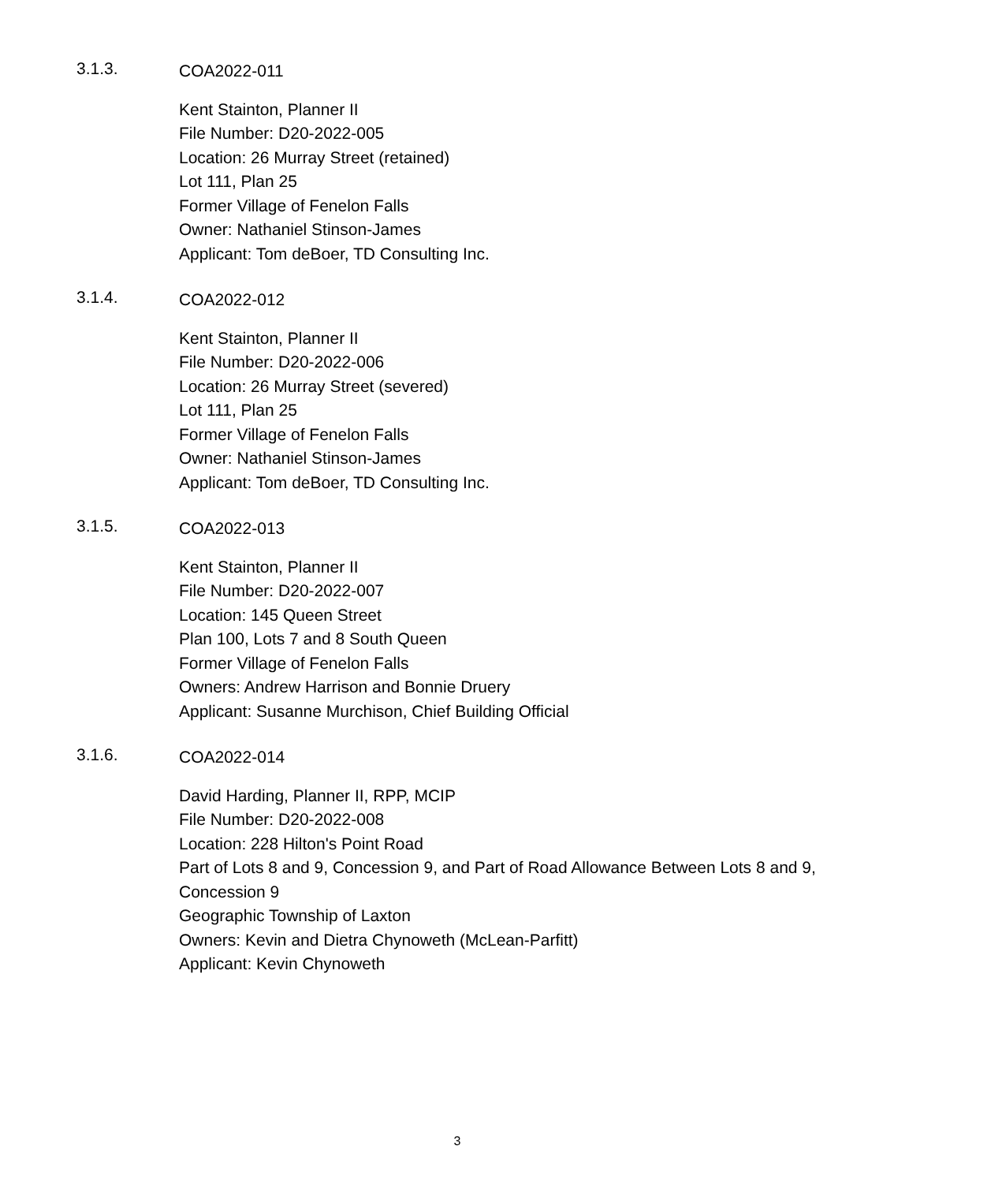3.1.3.
COA2022-011
Kent Stainton, Planner II
File Number: D20-2022-005
Location: 26 Murray Street (retained)
Lot 111, Plan 25
Former Village of Fenelon Falls
Owner: Nathaniel Stinson-James
Applicant: Tom deBoer, TD Consulting Inc.
3.1.4.
COA2022-012
Kent Stainton, Planner II
File Number: D20-2022-006
Location: 26 Murray Street (severed)
Lot 111, Plan 25
Former Village of Fenelon Falls
Owner: Nathaniel Stinson-James
Applicant: Tom deBoer, TD Consulting Inc.
3.1.5.
COA2022-013
Kent Stainton, Planner II
File Number: D20-2022-007
Location: 145 Queen Street
Plan 100, Lots 7 and 8 South Queen
Former Village of Fenelon Falls
Owners: Andrew Harrison and Bonnie Druery
Applicant: Susanne Murchison, Chief Building Official
3.1.6.
COA2022-014
David Harding, Planner II, RPP, MCIP
File Number: D20-2022-008
Location: 228 Hilton's Point Road
Part of Lots 8 and 9, Concession 9, and Part of Road Allowance Between Lots 8 and 9, Concession 9
Geographic Township of Laxton
Owners: Kevin and Dietra Chynoweth (McLean-Parfitt)
Applicant: Kevin Chynoweth
3